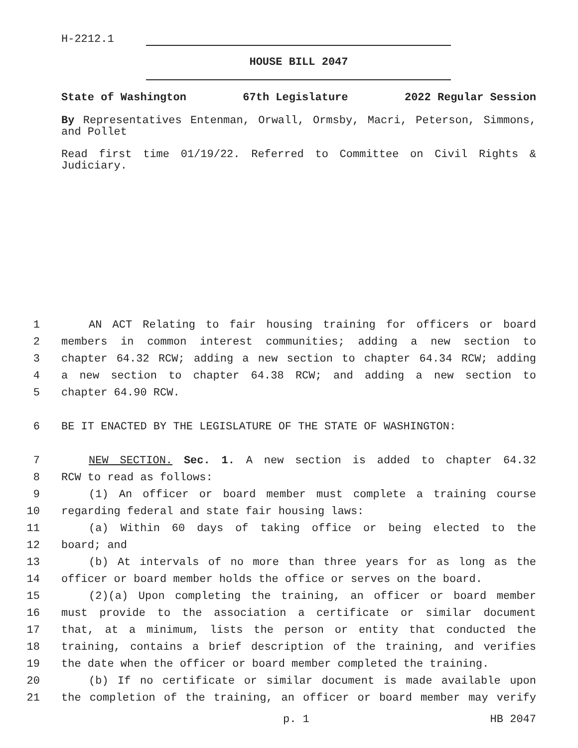H-2212.1
HOUSE BILL 2047
State of Washington 67th Legislature 2022 Regular Session
By Representatives Entenman, Orwall, Ormsby, Macri, Peterson, Simmons, and Pollet
Read first time 01/19/22. Referred to Committee on Civil Rights & Judiciary.
1 AN ACT Relating to fair housing training for officers or board
2 members in common interest communities; adding a new section to
3 chapter 64.32 RCW; adding a new section to chapter 64.34 RCW; adding
4 a new section to chapter 64.38 RCW; and adding a new section to
5 chapter 64.90 RCW.
6 BE IT ENACTED BY THE LEGISLATURE OF THE STATE OF WASHINGTON:
7 NEW SECTION. Sec. 1. A new section is added to chapter 64.32
8 RCW to read as follows:
9 (1) An officer or board member must complete a training course
10 regarding federal and state fair housing laws:
11 (a) Within 60 days of taking office or being elected to the
12 board; and
13 (b) At intervals of no more than three years for as long as the
14 officer or board member holds the office or serves on the board.
15 (2)(a) Upon completing the training, an officer or board member
16 must provide to the association a certificate or similar document
17 that, at a minimum, lists the person or entity that conducted the
18 training, contains a brief description of the training, and verifies
19 the date when the officer or board member completed the training.
20 (b) If no certificate or similar document is made available upon
21 the completion of the training, an officer or board member may verify
p. 1 HB 2047